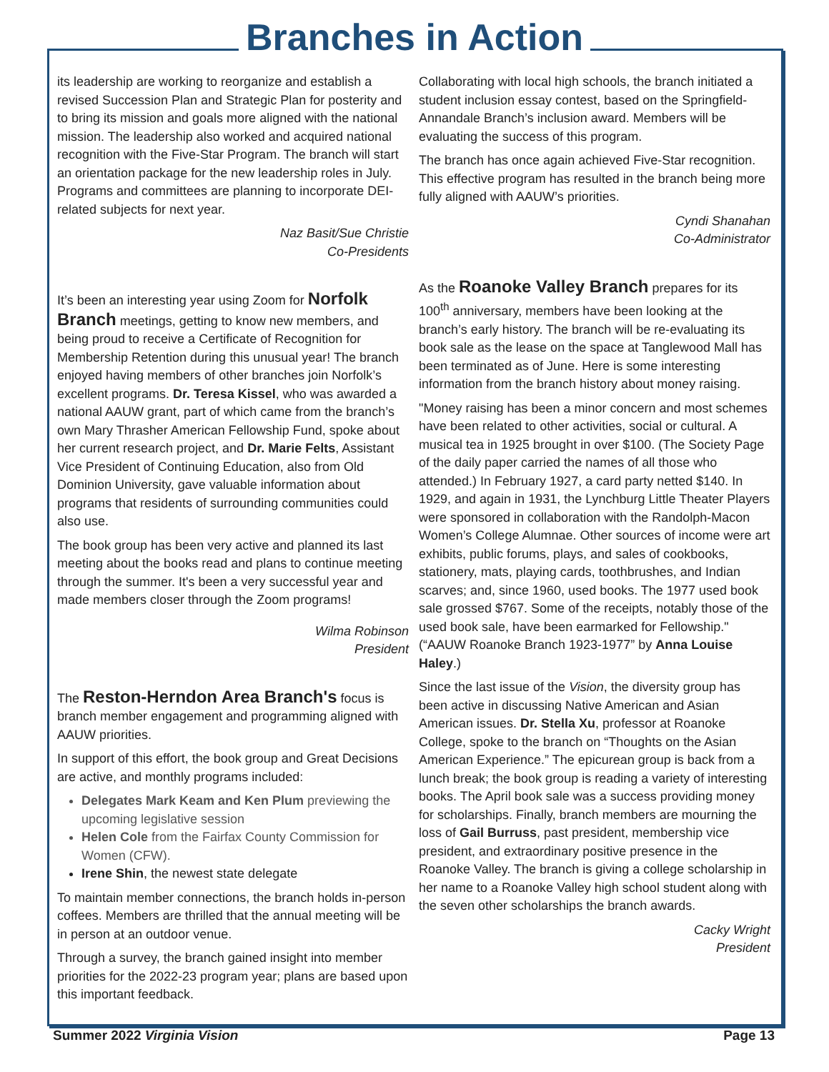Branches in Action
its leadership are working to reorganize and establish a revised Succession Plan and Strategic Plan for posterity and to bring its mission and goals more aligned with the national mission. The leadership also worked and acquired national recognition with the Five-Star Program. The branch will start an orientation package for the new leadership roles in July. Programs and committees are planning to incorporate DEI-related subjects for next year.
Naz Basit/Sue Christie
Co-Presidents
It’s been an interesting year using Zoom for Norfolk Branch meetings, getting to know new members, and being proud to receive a Certificate of Recognition for Membership Retention during this unusual year! The branch enjoyed having members of other branches join Norfolk’s excellent programs. Dr. Teresa Kissel, who was awarded a national AAUW grant, part of which came from the branch’s own Mary Thrasher American Fellowship Fund, spoke about her current research project, and Dr. Marie Felts, Assistant Vice President of Continuing Education, also from Old Dominion University, gave valuable information about programs that residents of surrounding communities could also use.
The book group has been very active and planned its last meeting about the books read and plans to continue meeting through the summer. It's been a very successful year and made members closer through the Zoom programs!
Wilma Robinson
President
The Reston-Herndon Area Branch's focus is branch member engagement and programming aligned with AAUW priorities.
In support of this effort, the book group and Great Decisions are active, and monthly programs included:
Delegates Mark Keam and Ken Plum previewing the upcoming legislative session
Helen Cole from the Fairfax County Commission for Women (CFW).
Irene Shin, the newest state delegate
To maintain member connections, the branch holds in-person coffees. Members are thrilled that the annual meeting will be in person at an outdoor venue.
Through a survey, the branch gained insight into member priorities for the 2022-23 program year; plans are based upon this important feedback.
Collaborating with local high schools, the branch initiated a student inclusion essay contest, based on the Springfield-Annandale Branch’s inclusion award. Members will be evaluating the success of this program.
The branch has once again achieved Five-Star recognition. This effective program has resulted in the branch being more fully aligned with AAUW’s priorities.
Cyndi Shanahan
Co-Administrator
As the Roanoke Valley Branch prepares for its 100<sup>th</sup> anniversary, members have been looking at the branch’s early history. The branch will be re-evaluating its book sale as the lease on the space at Tanglewood Mall has been terminated as of June. Here is some interesting information from the branch history about money raising.
"Money raising has been a minor concern and most schemes have been related to other activities, social or cultural. A musical tea in 1925 brought in over $100. (The Society Page of the daily paper carried the names of all those who attended.) In February 1927, a card party netted $140. In 1929, and again in 1931, the Lynchburg Little Theater Players were sponsored in collaboration with the Randolph-Macon Women’s College Alumnae. Other sources of income were art exhibits, public forums, plays, and sales of cookbooks, stationery, mats, playing cards, toothbrushes, and Indian scarves; and, since 1960, used books. The 1977 used book sale grossed $767. Some of the receipts, notably those of the used book sale, have been earmarked for Fellowship." (“AAUW Roanoke Branch 1923-1977” by Anna Louise Haley.)
Since the last issue of the Vision, the diversity group has been active in discussing Native American and Asian American issues. Dr. Stella Xu, professor at Roanoke College, spoke to the branch on “Thoughts on the Asian American Experience.” The epicurean group is back from a lunch break; the book group is reading a variety of interesting books. The April book sale was a success providing money for scholarships. Finally, branch members are mourning the loss of Gail Burruss, past president, membership vice president, and extraordinary positive presence in the Roanoke Valley. The branch is giving a college scholarship in her name to a Roanoke Valley high school student along with the seven other scholarships the branch awards.
Cacky Wright
President
Summer 2022 Virginia Vision Page 13